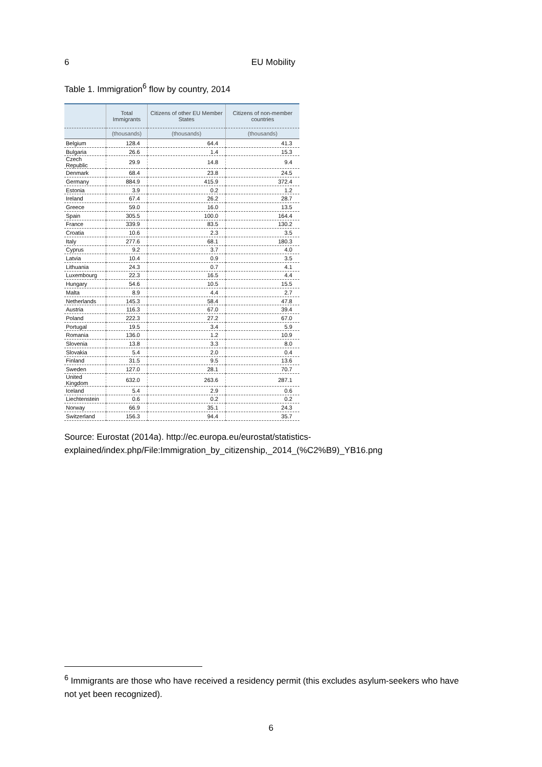6 EU Mobility
Table 1. Immigration<sup>6</sup> flow by country, 2014
| | Total Immigrants | Citizens of other EU Member States | Citizens of non-member countries |
| --- | --- | --- | --- |
| | (thousands) | (thousands) | (thousands) |
| Belgium | 128.4 | 64.4 | 41.3 |
| Bulgaria | 26.6 | 1.4 | 15.3 |
| Czech Republic | 29.9 | 14.8 | 9.4 |
| Denmark | 68.4 | 23.8 | 24.5 |
| Germany | 884.9 | 415.9 | 372.4 |
| Estonia | 3.9 | 0.2 | 1.2 |
| Ireland | 67.4 | 26.2 | 28.7 |
| Greece | 59.0 | 16.0 | 13.5 |
| Spain | 305.5 | 100.0 | 164.4 |
| France | 339.9 | 83.5 | 130.2 |
| Croatia | 10.6 | 2.3 | 3.5 |
| Italy | 277.6 | 68.1 | 180.3 |
| Cyprus | 9.2 | 3.7 | 4.0 |
| Latvia | 10.4 | 0.9 | 3.5 |
| Lithuania | 24.3 | 0.7 | 4.1 |
| Luxembourg | 22.3 | 16.5 | 4.4 |
| Hungary | 54.6 | 10.5 | 15.5 |
| Malta | 8.9 | 4.4 | 2.7 |
| Netherlands | 145.3 | 58.4 | 47.8 |
| Austria | 116.3 | 67.0 | 39.4 |
| Poland | 222.3 | 27.2 | 67.0 |
| Portugal | 19.5 | 3.4 | 5.9 |
| Romania | 136.0 | 1.2 | 10.9 |
| Slovenia | 13.8 | 3.3 | 8.0 |
| Slovakia | 5.4 | 2.0 | 0.4 |
| Finland | 31.5 | 9.5 | 13.6 |
| Sweden | 127.0 | 28.1 | 70.7 |
| United Kingdom | 632.0 | 263.6 | 287.1 |
| Iceland | 5.4 | 2.9 | 0.6 |
| Liechtenstein | 0.6 | 0.2 | 0.2 |
| Norway | 66.9 | 35.1 | 24.3 |
| Switzerland | 156.3 | 94.4 | 35.7 |
Source: Eurostat (2014a). http://ec.europa.eu/eurostat/statistics-
explained/index.php/File:Immigration_by_citizenship,_2014_(%C2%B9)_YB16.png
<sup>6</sup> Immigrants are those who have received a residency permit (this excludes asylum-seekers who have not yet been recognized).
6